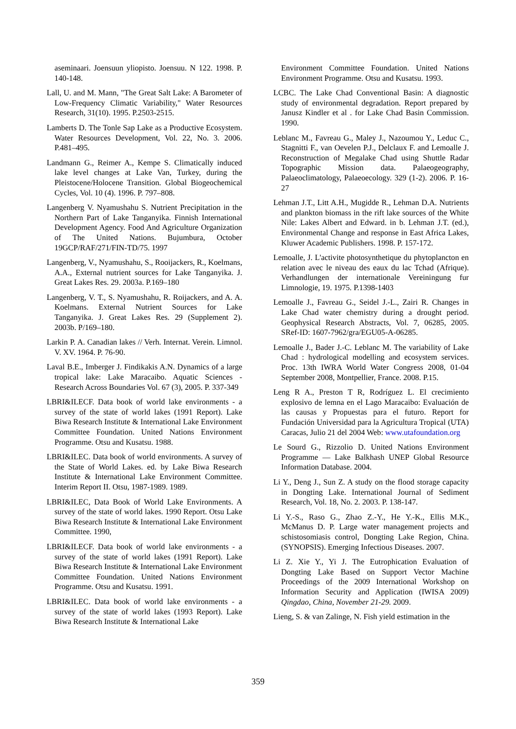aseminaari. Joensuun yliopisto. Joensuu. N 122. 1998. P. 140-148.
Lall, U. and M. Mann, "The Great Salt Lake: A Barometer of Low-Frequency Climatic Variability," Water Resources Research, 31(10). 1995. P.2503-2515.
Lamberts D. The Tonle Sap Lake as a Productive Ecosystem. Water Resources Development, Vol. 22, No. 3. 2006. P.481–495.
Landmann G., Reimer A., Kempe S. Climatically induced lake level changes at Lake Van, Turkey, during the Pleistocene/Holocene Transition. Global Biogeochemical Cycles, Vol. 10 (4). 1996. P. 797–808.
Langenberg V. Nyamushahu S. Nutrient Precipitation in the Northern Part of Lake Tanganyika. Finnish International Development Agency. Food And Agriculture Organization of The United Nations. Bujumbura, October 19GCP/RAF/271/FIN-TD/75. 1997
Langenberg, V., Nyamushahu, S., Rooijackers, R., Koelmans, A.A., External nutrient sources for Lake Tanganyika. J. Great Lakes Res. 29. 2003a. P.169–180
Langenberg, V. T., S. Nyamushahu, R. Roijackers, and A. A. Koelmans. External Nutrient Sources for Lake Tanganyika. J. Great Lakes Res. 29 (Supplement 2). 2003b. P/169–180.
Larkin P. A. Canadian lakes // Verh. Internat. Verein. Limnol. V. XV. 1964. P. 76-90.
Laval B.E., Imberger J. Findikakis A.N. Dynamics of a large tropical lake: Lake Maracaibo. Aquatic Sciences - Research Across Boundaries Vol. 67 (3), 2005. P. 337-349
LBRI&ILECF. Data book of world lake environments - a survey of the state of world lakes (1991 Report). Lake Biwa Research Institute & International Lake Environment Committee Foundation. United Nations Environment Programme. Otsu and Kusatsu. 1988.
LBRI&ILEC. Data book of world environments. A survey of the State of World Lakes. ed. by Lake Biwa Research Institute & International Lake Environment Committee. Interim Report II. Otsu, 1987-1989. 1989.
LBRI&ILEC, Data Book of World Lake Environments. A survey of the state of world lakes. 1990 Report. Otsu Lake Biwa Research Institute & International Lake Environment Committee. 1990,
LBRI&ILECF. Data book of world lake environments - a survey of the state of world lakes (1991 Report). Lake Biwa Research Institute & International Lake Environment Committee Foundation. United Nations Environment Programme. Otsu and Kusatsu. 1991.
LBRI&ILEC. Data book of world lake environments - a survey of the state of world lakes (1993 Report). Lake Biwa Research Institute & International Lake
Environment Committee Foundation. United Nations Environment Programme. Otsu and Kusatsu. 1993.
LCBC. The Lake Chad Conventional Basin: A diagnostic study of environmental degradation. Report prepared by Janusz Kindler et al . for Lake Chad Basin Commission. 1990.
Leblanc M., Favreau G., Maley J., Nazoumou Y., Leduc C., Stagnitti F., van Oevelen P.J., Delclaux F. and Lemoalle J. Reconstruction of Megalake Chad using Shuttle Radar Topographic Mission data. Palaeogeography, Palaeoclimatology, Palaeoecology. 329 (1-2). 2006. P. 16-27
Lehman J.T., Litt A.H., Mugidde R., Lehman D.A. Nutrients and plankton biomass in the rift lake sources of the White Nile: Lakes Albert and Edward. in b. Lehman J.T. (ed.), Environmental Change and response in East Africa Lakes, Kluwer Academic Publishers. 1998. P. 157-172.
Lemoalle, J. L'activite photosynthetique du phytoplancton en relation avec le niveau des eaux du lac Tchad (Afrique). Verhandlungen der internationale Vereiningung fur Limnologie, 19. 1975. P.1398-1403
Lemoalle J., Favreau G., Seidel J.-L., Zairi R. Changes in Lake Chad water chemistry during a drought period. Geophysical Research Abstracts, Vol. 7, 06285, 2005. SRef-ID: 1607-7962/gra/EGU05-A-06285.
Lemoalle J., Bader J.-C. Leblanc M. The variability of Lake Chad : hydrological modelling and ecosystem services. Proc. 13th IWRA World Water Congress 2008, 01-04 September 2008, Montpellier, France. 2008. P.15.
Leng R A., Preston T R, Rodríguez L. El crecimiento explosivo de lemna en el Lago Maracaibo: Evaluación de las causas y Propuestas para el futuro. Report for Fundación Universidad para la Agricultura Tropical (UTA) Caracas, Julio 21 del 2004 Web: www.utafoundation.org
Le Sourd G., Rizzolio D. United Nations Environment Programme — Lake Balkhash UNEP Global Resource Information Database. 2004.
Li Y., Deng J., Sun Z. A study on the flood storage capacity in Dongting Lake. International Journal of Sediment Research, Vol. 18, No. 2. 2003. P. 138-147.
Li Y.-S., Raso G., Zhao Z.-Y., He Y.-K., Ellis M.K., McManus D. P. Large water management projects and schistosomiasis control, Dongting Lake Region, China.(SYNOPSIS). Emerging Infectious Diseases. 2007.
Li Z. Xie Y., Yi J. The Eutrophication Evaluation of Dongting Lake Based on Support Vector Machine Proceedings of the 2009 International Workshop on Information Security and Application (IWISA 2009) Qingdao, China, November 21-29. 2009.
Lieng, S. & van Zalinge, N. Fish yield estimation in the
359